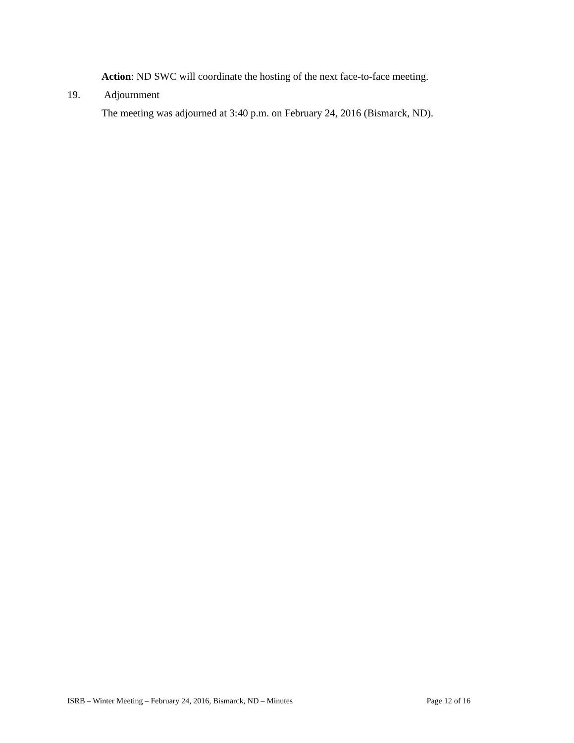Action: ND SWC will coordinate the hosting of the next face-to-face meeting.
19. Adjournment
The meeting was adjourned at 3:40 p.m. on February 24, 2016 (Bismarck, ND).
ISRB – Winter Meeting – February 24, 2016, Bismarck, ND – Minutes Page 12 of 16